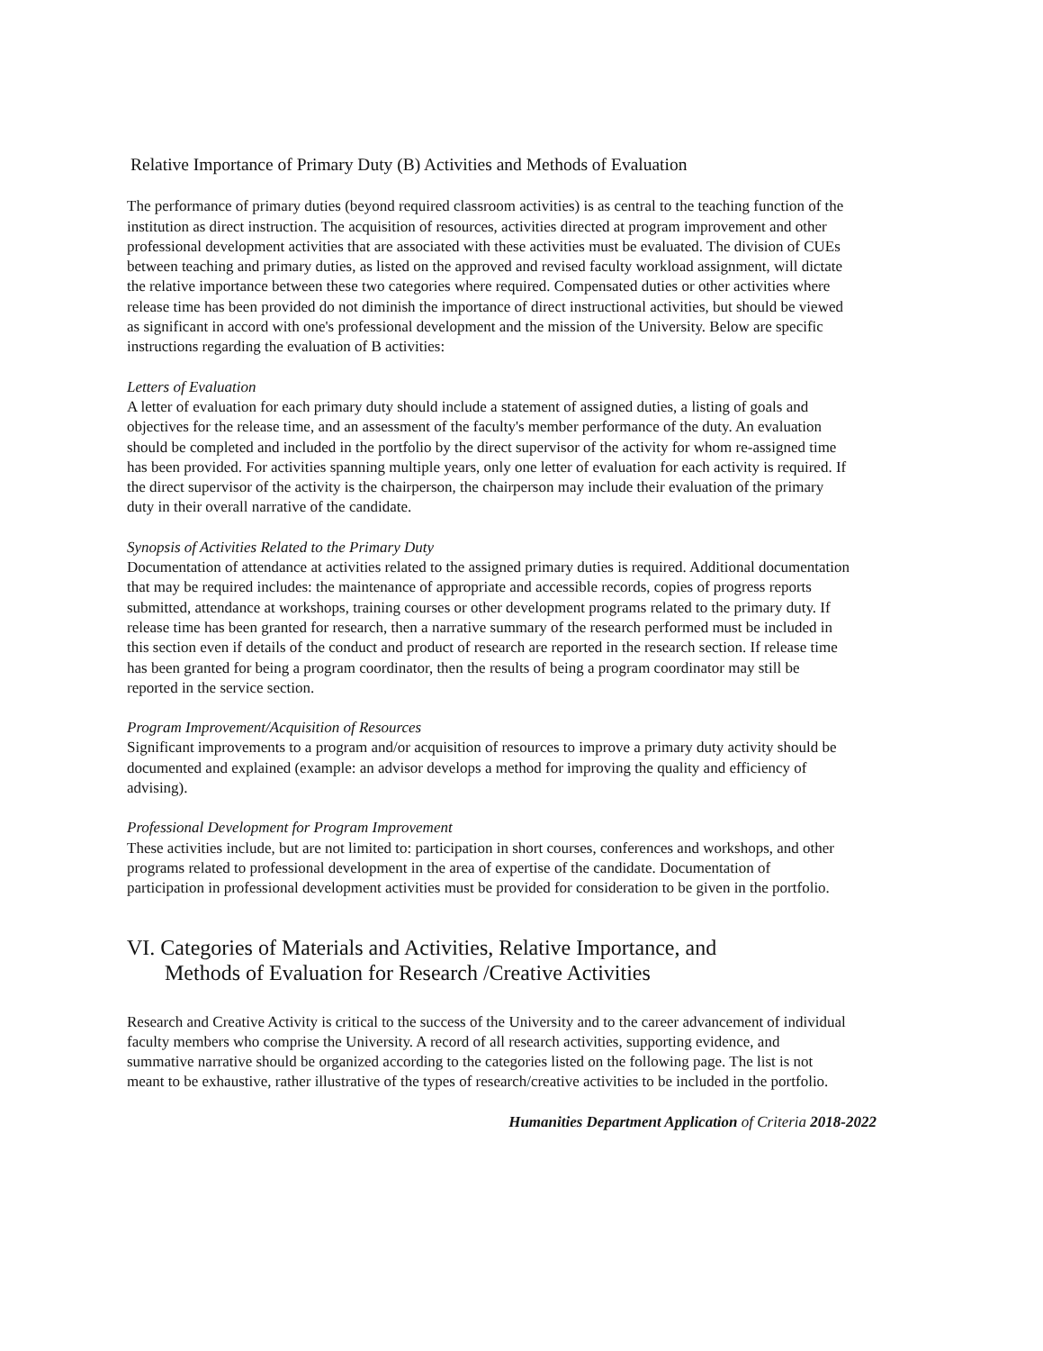Relative Importance of Primary Duty (B) Activities and Methods of Evaluation
The performance of primary duties (beyond required classroom activities) is as central to the teaching function of the institution as direct instruction. The acquisition of resources, activities directed at program improvement and other professional development activities that are associated with these activities must be evaluated. The division of CUEs between teaching and primary duties, as listed on the approved and revised faculty workload assignment, will dictate the relative importance between these two categories where required. Compensated duties or other activities where release time has been provided do not diminish the importance of direct instructional activities, but should be viewed as significant in accord with one's professional development and the mission of the University. Below are specific instructions regarding the evaluation of B activities:
Letters of Evaluation
A letter of evaluation for each primary duty should include a statement of assigned duties, a listing of goals and objectives for the release time, and an assessment of the faculty's member performance of the duty. An evaluation should be completed and included in the portfolio by the direct supervisor of the activity for whom re-assigned time has been provided. For activities spanning multiple years, only one letter of evaluation for each activity is required. If the direct supervisor of the activity is the chairperson, the chairperson may include their evaluation of the primary duty in their overall narrative of the candidate.
Synopsis of Activities Related to the Primary Duty
Documentation of attendance at activities related to the assigned primary duties is required. Additional documentation that may be required includes: the maintenance of appropriate and accessible records, copies of progress reports submitted, attendance at workshops, training courses or other development programs related to the primary duty. If release time has been granted for research, then a narrative summary of the research performed must be included in this section even if details of the conduct and product of research are reported in the research section. If release time has been granted for being a program coordinator, then the results of being a program coordinator may still be reported in the service section.
Program Improvement/Acquisition of Resources
Significant improvements to a program and/or acquisition of resources to improve a primary duty activity should be documented and explained (example: an advisor develops a method for improving the quality and efficiency of advising).
Professional Development for Program Improvement
These activities include, but are not limited to: participation in short courses, conferences and workshops, and other programs related to professional development in the area of expertise of the candidate. Documentation of participation in professional development activities must be provided for consideration to be given in the portfolio.
VI. Categories of Materials and Activities, Relative Importance, and
Methods of Evaluation for Research /Creative Activities
Research and Creative Activity is critical to the success of the University and to the career advancement of individual faculty members who comprise the University. A record of all research activities, supporting evidence, and summative narrative should be organized according to the categories listed on the following page. The list is not meant to be exhaustive, rather illustrative of the types of research/creative activities to be included in the portfolio.
Humanities Department Application of Criteria 2018-2022